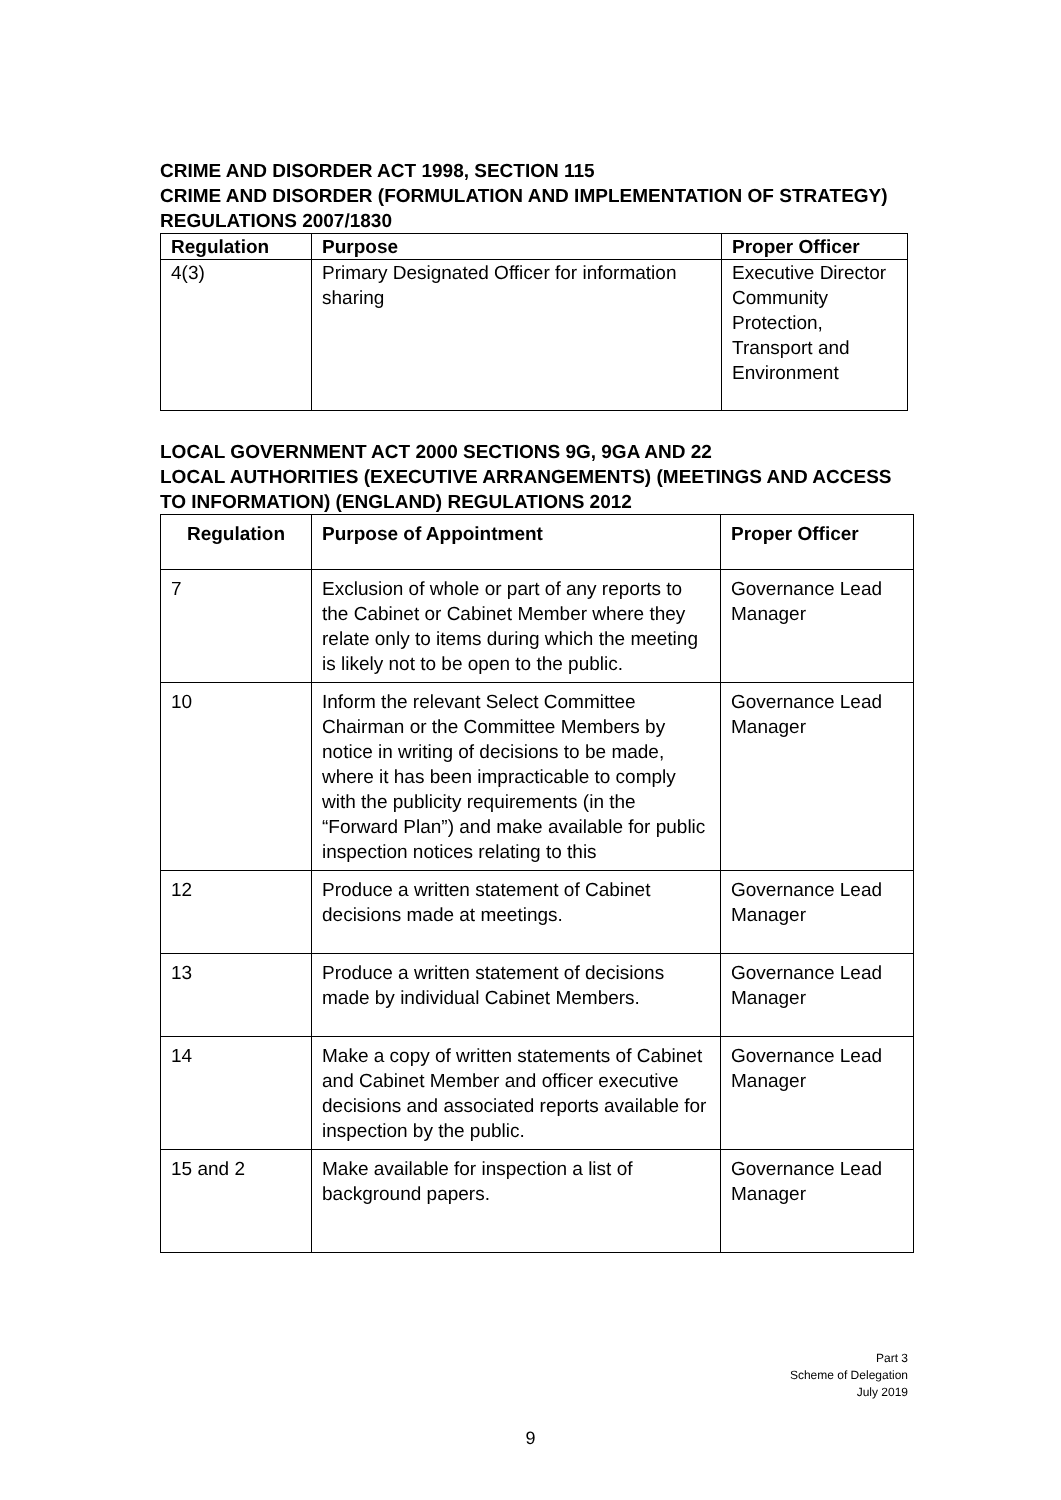CRIME AND DISORDER ACT 1998, SECTION 115
CRIME AND DISORDER (FORMULATION AND IMPLEMENTATION OF STRATEGY) REGULATIONS 2007/1830
| Regulation | Purpose | Proper Officer |
| --- | --- | --- |
| 4(3) | Primary Designated Officer for information sharing | Executive Director Community Protection, Transport and Environment |
LOCAL GOVERNMENT ACT 2000 SECTIONS 9G, 9GA AND 22
LOCAL AUTHORITIES (EXECUTIVE ARRANGEMENTS) (MEETINGS AND ACCESS TO INFORMATION) (ENGLAND) REGULATIONS 2012
| Regulation | Purpose of Appointment | Proper Officer |
| --- | --- | --- |
| 7 | Exclusion of whole or part of any reports to the Cabinet or Cabinet Member where they relate only to items during which the meeting is likely not to be open to the public. | Governance Lead Manager |
| 10 | Inform the relevant Select Committee Chairman or the Committee Members by notice in writing of decisions to be made, where it has been impracticable to comply with the publicity requirements (in the “Forward Plan”) and make available for public inspection notices relating to this | Governance Lead Manager |
| 12 | Produce a written statement of Cabinet decisions made at meetings. | Governance Lead Manager |
| 13 | Produce a written statement of decisions made by individual Cabinet Members. | Governance Lead Manager |
| 14 | Make a copy of written statements of Cabinet and Cabinet Member and officer executive decisions and associated reports available for inspection by the public. | Governance Lead Manager |
| 15 and 2 | Make available for inspection a list of background papers. | Governance Lead Manager |
Part 3
Scheme of Delegation
July 2019
9